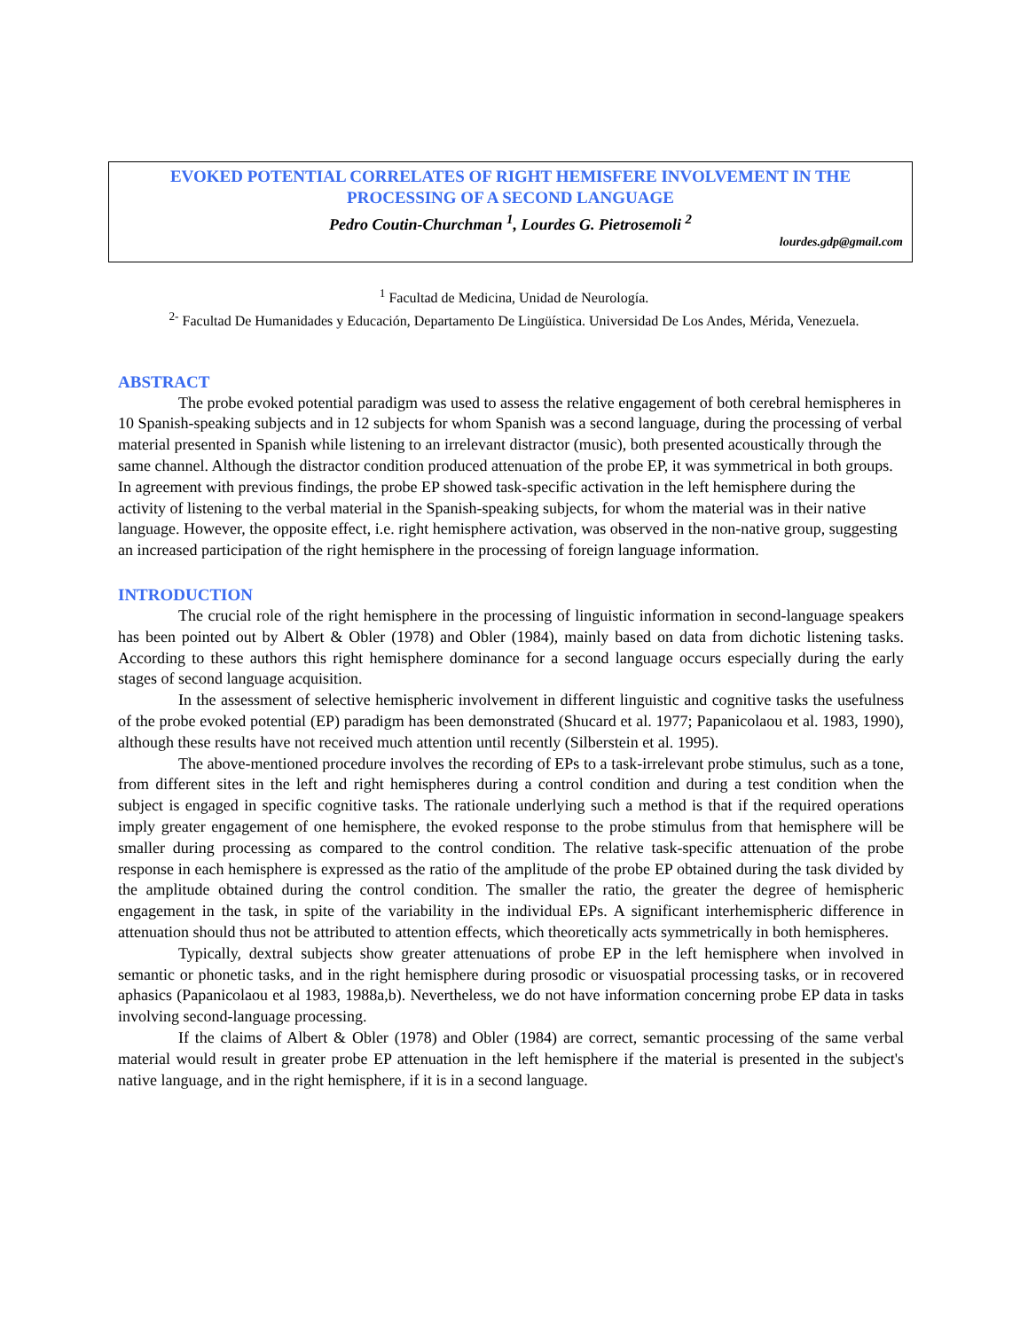EVOKED POTENTIAL CORRELATES OF RIGHT HEMISFERE INVOLVEMENT IN THE PROCESSING OF A SECOND LANGUAGE
Pedro Coutin-Churchman <sup>1</sup>, Lourdes G. Pietrosemoli <sup>2</sup>
lourdes.gdp@gmail.com
<sup>1</sup> Facultad de Medicina, Unidad de Neurología.
<sup>2-</sup> Facultad De Humanidades y Educación, Departamento De Lingüística. Universidad De Los Andes, Mérida, Venezuela.
ABSTRACT
The probe evoked potential paradigm was used to assess the relative engagement of both cerebral hemispheres in 10 Spanish-speaking subjects and in 12 subjects for whom Spanish was a second language, during the processing of verbal material presented in Spanish while listening to an irrelevant distractor (music), both presented acoustically through the same channel. Although the distractor condition produced attenuation of the probe EP, it was symmetrical in both groups. In agreement with previous findings, the probe EP showed task-specific activation in the left hemisphere during the activity of listening to the verbal material in the Spanish-speaking subjects, for whom the material was in their native language. However, the opposite effect, i.e. right hemisphere activation, was observed in the non-native group, suggesting an increased participation of the right hemisphere in the processing of foreign language information.
INTRODUCTION
The crucial role of the right hemisphere in the processing of linguistic information in second-language speakers has been pointed out by Albert & Obler (1978) and Obler (1984), mainly based on data from dichotic listening tasks. According to these authors this right hemisphere dominance for a second language occurs especially during the early stages of second language acquisition.
In the assessment of selective hemispheric involvement in different linguistic and cognitive tasks the usefulness of the probe evoked potential (EP) paradigm has been demonstrated (Shucard et al. 1977; Papanicolaou et al. 1983, 1990), although these results have not received much attention until recently (Silberstein et al. 1995).
The above-mentioned procedure involves the recording of EPs to a task-irrelevant probe stimulus, such as a tone, from different sites in the left and right hemispheres during a control condition and during a test condition when the subject is engaged in specific cognitive tasks. The rationale underlying such a method is that if the required operations imply greater engagement of one hemisphere, the evoked response to the probe stimulus from that hemisphere will be smaller during processing as compared to the control condition. The relative task-specific attenuation of the probe response in each hemisphere is expressed as the ratio of the amplitude of the probe EP obtained during the task divided by the amplitude obtained during the control condition. The smaller the ratio, the greater the degree of hemispheric engagement in the task, in spite of the variability in the individual EPs. A significant interhemispheric difference in attenuation should thus not be attributed to attention effects, which theoretically acts symmetrically in both hemispheres.
Typically, dextral subjects show greater attenuations of probe EP in the left hemisphere when involved in semantic or phonetic tasks, and in the right hemisphere during prosodic or visuospatial processing tasks, or in recovered aphasics (Papanicolaou et al 1983, 1988a,b). Nevertheless, we do not have information concerning probe EP data in tasks involving second-language processing.
If the claims of Albert & Obler (1978) and Obler (1984) are correct, semantic processing of the same verbal material would result in greater probe EP attenuation in the left hemisphere if the material is presented in the subject's native language, and in the right hemisphere, if it is in a second language.